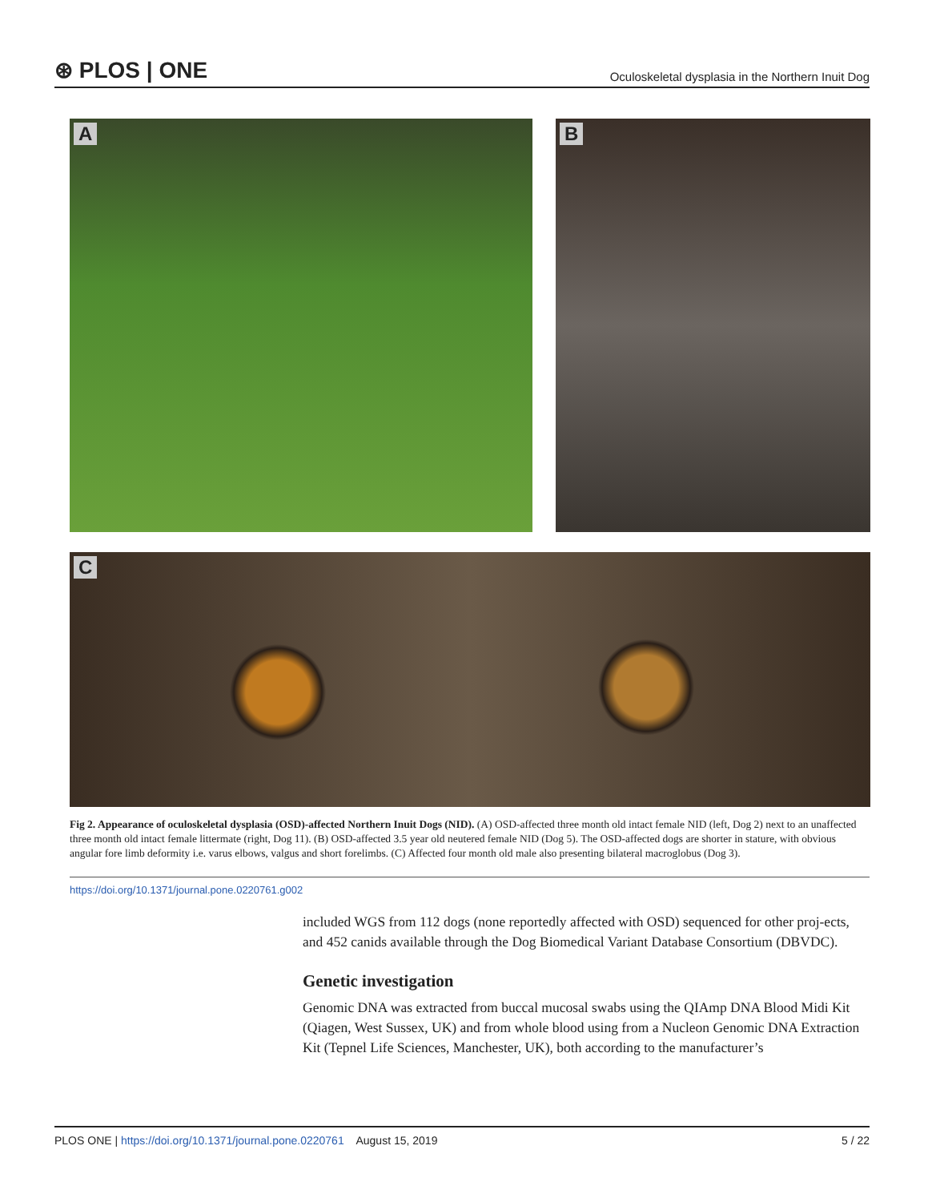⊛ PLOS | ONE Oculoskeletal dysplasia in the Northern Inuit Dog
A
B
C
Fig 2. Appearance of oculoskeletal dysplasia (OSD)-affected Northern Inuit Dogs (NID). (A) OSD-affected three month old intact female NID (left, Dog 2) next to an unaffected three month old intact female littermate (right, Dog 11). (B) OSD-affected 3.5 year old neutered female NID (Dog 5). The OSD-affected dogs are shorter in stature, with obvious angular fore limb deformity i.e. varus elbows, valgus and short forelimbs. (C) Affected four month old male also presenting bilateral macroglobus (Dog 3).
https://doi.org/10.1371/journal.pone.0220761.g002
included WGS from 112 dogs (none reportedly affected with OSD) sequenced for other proj-ects, and 452 canids available through the Dog Biomedical Variant Database Consortium (DBVDC).
Genetic investigation
Genomic DNA was extracted from buccal mucosal swabs using the QIAmp DNA Blood Midi Kit (Qiagen, West Sussex, UK) and from whole blood using from a Nucleon Genomic DNA Extraction Kit (Tepnel Life Sciences, Manchester, UK), both according to the manufacturer’s
PLOS ONE | https://doi.org/10.1371/journal.pone.0220761 August 15, 2019 5 / 22